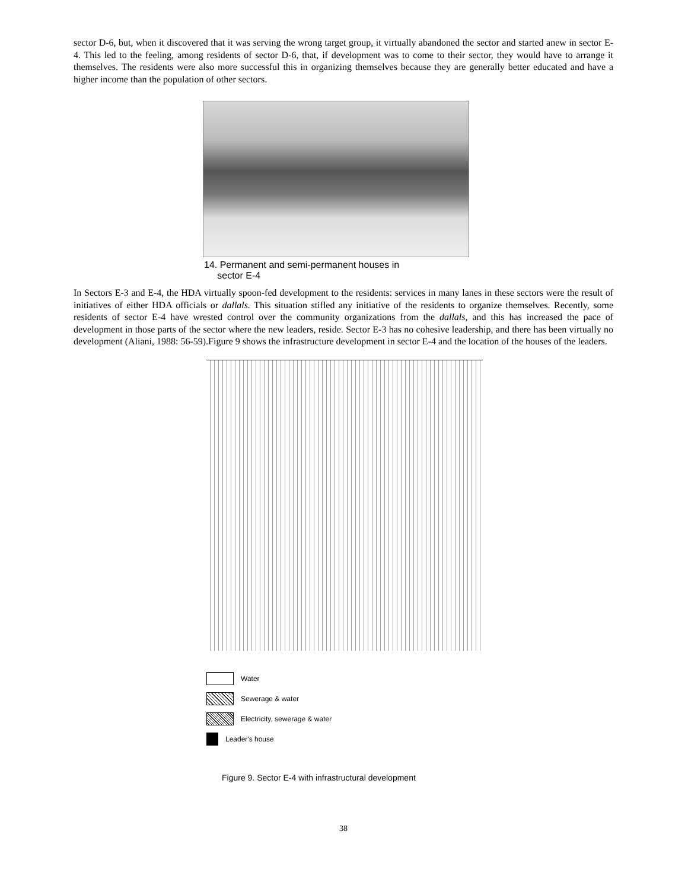sector D-6, but, when it discovered that it was serving the wrong target group, it virtually abandoned the sector and started anew in sector E-4. This led to the feeling, among residents of sector D-6, that, if development was to come to their sector, they would have to arrange it themselves. The residents were also more successful this in organizing themselves because they are generally better educated and have a higher income than the population of other sectors.
14. Permanent and semi-permanent houses in
sector E-4
In Sectors E-3 and E-4, the HDA virtually spoon-fed development to the residents: services in many lanes in these sectors were the result of initiatives of either HDA officials or dallals. This situation stifled any initiative of the residents to organize themselves. Recently, some residents of sector E-4 have wrested control over the community organizations from the dallals, and this has increased the pace of development in those parts of the sector where the new leaders, reside. Sector E-3 has no cohesive leadership, and there has been virtually no development (Aliani, 1988: 56-59).Figure 9 shows the infrastructure development in sector E-4 and the location of the houses of the leaders.
Water
Sewerage & water
Electricity, sewerage & water
Leader's house
Figure 9. Sector E-4 with infrastructural development
38